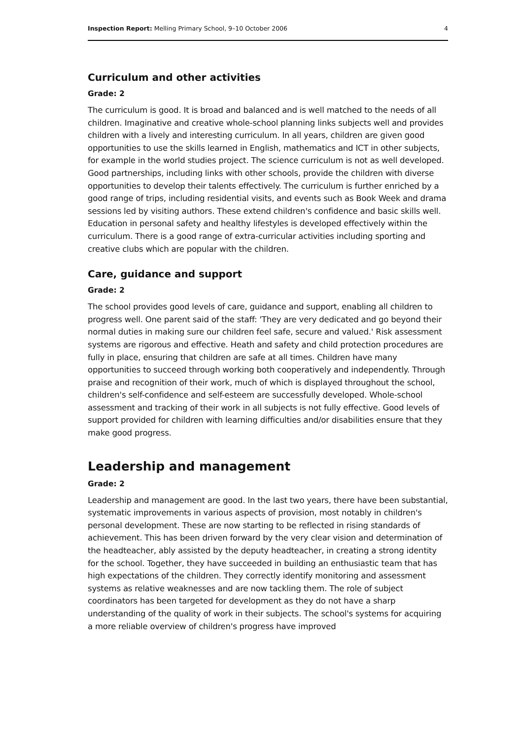Inspection Report: Melling Primary School, 9–10 October 2006 4
Curriculum and other activities
Grade: 2
The curriculum is good. It is broad and balanced and is well matched to the needs of all children. Imaginative and creative whole-school planning links subjects well and provides children with a lively and interesting curriculum. In all years, children are given good opportunities to use the skills learned in English, mathematics and ICT in other subjects, for example in the world studies project. The science curriculum is not as well developed. Good partnerships, including links with other schools, provide the children with diverse opportunities to develop their talents effectively. The curriculum is further enriched by a good range of trips, including residential visits, and events such as Book Week and drama sessions led by visiting authors. These extend children's confidence and basic skills well. Education in personal safety and healthy lifestyles is developed effectively within the curriculum. There is a good range of extra-curricular activities including sporting and creative clubs which are popular with the children.
Care, guidance and support
Grade: 2
The school provides good levels of care, guidance and support, enabling all children to progress well. One parent said of the staff: 'They are very dedicated and go beyond their normal duties in making sure our children feel safe, secure and valued.' Risk assessment systems are rigorous and effective. Heath and safety and child protection procedures are fully in place, ensuring that children are safe at all times. Children have many opportunities to succeed through working both cooperatively and independently. Through praise and recognition of their work, much of which is displayed throughout the school, children's self-confidence and self-esteem are successfully developed. Whole-school assessment and tracking of their work in all subjects is not fully effective. Good levels of support provided for children with learning difficulties and/or disabilities ensure that they make good progress.
Leadership and management
Grade: 2
Leadership and management are good. In the last two years, there have been substantial, systematic improvements in various aspects of provision, most notably in children's personal development. These are now starting to be reflected in rising standards of achievement. This has been driven forward by the very clear vision and determination of the headteacher, ably assisted by the deputy headteacher, in creating a strong identity for the school. Together, they have succeeded in building an enthusiastic team that has high expectations of the children. They correctly identify monitoring and assessment systems as relative weaknesses and are now tackling them. The role of subject coordinators has been targeted for development as they do not have a sharp understanding of the quality of work in their subjects. The school's systems for acquiring a more reliable overview of children's progress have improved